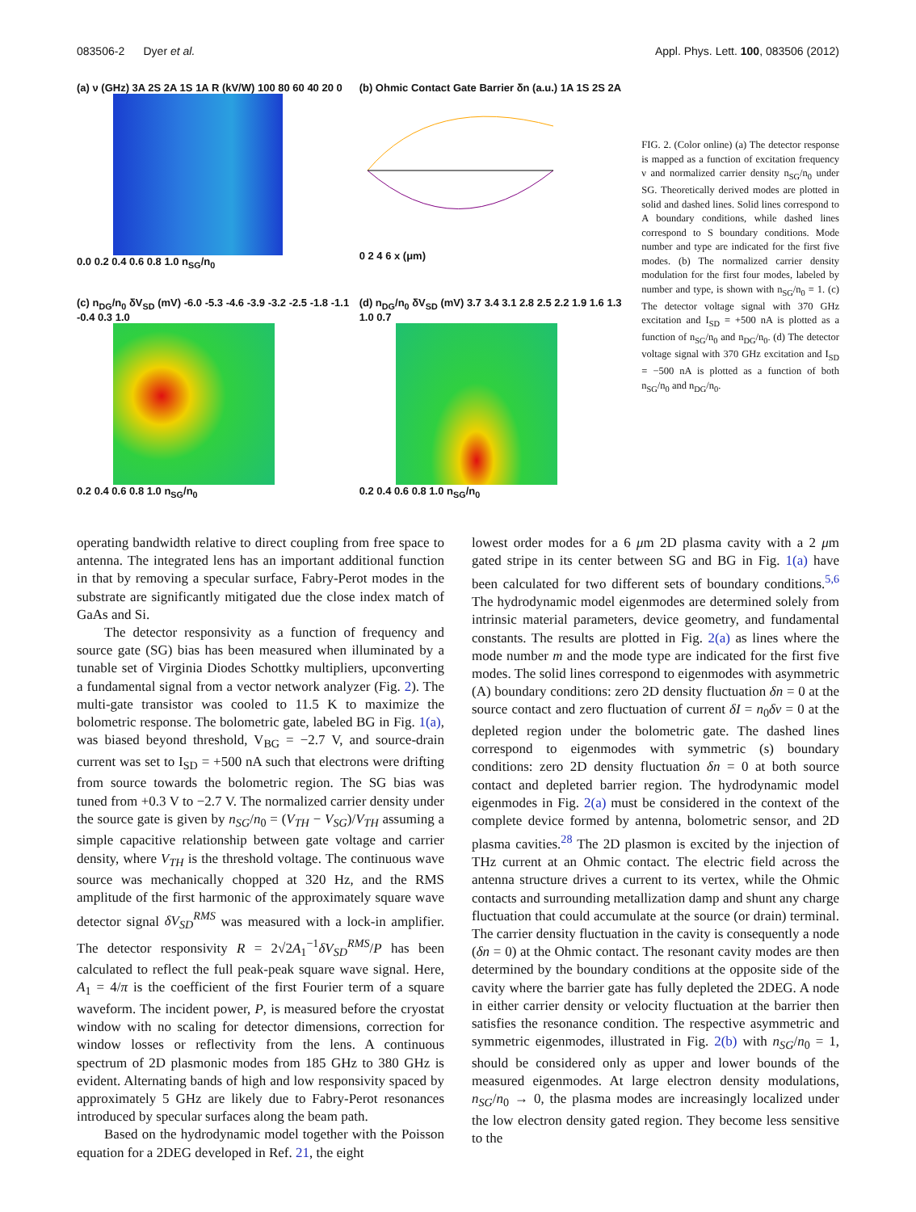083506-2 Dyer et al. Appl. Phys. Lett. 100, 083506 (2012)
(a) ν (GHz) 3A 2S 2A 1S 1A R (kV/W) 100 80 60 40 20 0
0.0 0.2 0.4 0.6 0.8 1.0 n<sub>SG</sub>/n<sub>0</sub>
(b) Ohmic Contact Gate Barrier δn (a.u.) 1A 1S 2S 2A
0 2 4 6 x (μm)
(c) n<sub>DG</sub>/n<sub>0</sub> δV<sub>SD</sub> (mV) -6.0 -5.3 -4.6 -3.9 -3.2 -2.5 -1.8 -1.1 -0.4 0.3 1.0
0.2 0.4 0.6 0.8 1.0 n<sub>SG</sub>/n<sub>0</sub>
(d) n<sub>DG</sub>/n<sub>0</sub> δV<sub>SD</sub> (mV) 3.7 3.4 3.1 2.8 2.5 2.2 1.9 1.6 1.3 1.0 0.7
0.2 0.4 0.6 0.8 1.0 n<sub>SG</sub>/n<sub>0</sub>
FIG. 2. (Color online) (a) The detector response is mapped as a function of excitation frequency ν and normalized carrier density n<sub>SG</sub>/n<sub>0</sub> under SG. Theoretically derived modes are plotted in solid and dashed lines. Solid lines correspond to A boundary conditions, while dashed lines correspond to S boundary conditions. Mode number and type are indicated for the first five modes. (b) The normalized carrier density modulation for the first four modes, labeled by number and type, is shown with n<sub>SG</sub>/n<sub>0</sub> = 1. (c) The detector voltage signal with 370 GHz excitation and I<sub>SD</sub> = +500 nA is plotted as a function of n<sub>SG</sub>/n<sub>0</sub> and n<sub>DG</sub>/n<sub>0</sub>. (d) The detector voltage signal with 370 GHz excitation and I<sub>SD</sub> = −500 nA is plotted as a function of both n<sub>SG</sub>/n<sub>0</sub> and n<sub>DG</sub>/n<sub>0</sub>.
operating bandwidth relative to direct coupling from free space to antenna. The integrated lens has an important additional function in that by removing a specular surface, Fabry-Perot modes in the substrate are significantly mitigated due the close index match of GaAs and Si.
The detector responsivity as a function of frequency and source gate (SG) bias has been measured when illuminated by a tunable set of Virginia Diodes Schottky multipliers, upconverting a fundamental signal from a vector network analyzer (Fig. 2). The multi-gate transistor was cooled to 11.5 K to maximize the bolometric response. The bolometric gate, labeled BG in Fig. 1(a), was biased beyond threshold, V<sub>BG</sub> = −2.7 V, and source-drain current was set to I<sub>SD</sub> = +500 nA such that electrons were drifting from source towards the bolometric region. The SG bias was tuned from +0.3 V to −2.7 V. The normalized carrier density under the source gate is given by n<sub>SG</sub>/n<sub>0</sub> = (V<sub>TH</sub> − V<sub>SG</sub>)/V<sub>TH</sub> assuming a simple capacitive relationship between gate voltage and carrier density, where V<sub>TH</sub> is the threshold voltage. The continuous wave source was mechanically chopped at 320 Hz, and the RMS amplitude of the first harmonic of the approximately square wave detector signal δV<sub>SD</sub><sup>RMS</sup> was measured with a lock-in amplifier. The detector responsivity R = 2√2A<sub>1</sub><sup>−1</sup>δV<sub>SD</sub><sup>RMS</sup>/P has been calculated to reflect the full peak-peak square wave signal. Here, A<sub>1</sub> = 4/π is the coefficient of the first Fourier term of a square waveform. The incident power, P, is measured before the cryostat window with no scaling for detector dimensions, correction for window losses or reflectivity from the lens. A continuous spectrum of 2D plasmonic modes from 185 GHz to 380 GHz is evident. Alternating bands of high and low responsivity spaced by approximately 5 GHz are likely due to Fabry-Perot resonances introduced by specular surfaces along the beam path.
Based on the hydrodynamic model together with the Poisson equation for a 2DEG developed in Ref. 21, the eight
lowest order modes for a 6 μm 2D plasma cavity with a 2 μm gated stripe in its center between SG and BG in Fig. 1(a) have been calculated for two different sets of boundary conditions.<sup>5,6</sup> The hydrodynamic model eigenmodes are determined solely from intrinsic material parameters, device geometry, and fundamental constants. The results are plotted in Fig. 2(a) as lines where the mode number m and the mode type are indicated for the first five modes. The solid lines correspond to eigenmodes with asymmetric (A) boundary conditions: zero 2D density fluctuation δn = 0 at the source contact and zero fluctuation of current δI = n<sub>0</sub>δv = 0 at the depleted region under the bolometric gate. The dashed lines correspond to eigenmodes with symmetric (s) boundary conditions: zero 2D density fluctuation δn = 0 at both source contact and depleted barrier region. The hydrodynamic model eigenmodes in Fig. 2(a) must be considered in the context of the complete device formed by antenna, bolometric sensor, and 2D plasma cavities.<sup>28</sup> The 2D plasmon is excited by the injection of THz current at an Ohmic contact. The electric field across the antenna structure drives a current to its vertex, while the Ohmic contacts and surrounding metallization damp and shunt any charge fluctuation that could accumulate at the source (or drain) terminal. The carrier density fluctuation in the cavity is consequently a node (δn = 0) at the Ohmic contact. The resonant cavity modes are then determined by the boundary conditions at the opposite side of the cavity where the barrier gate has fully depleted the 2DEG. A node in either carrier density or velocity fluctuation at the barrier then satisfies the resonance condition. The respective asymmetric and symmetric eigenmodes, illustrated in Fig. 2(b) with n<sub>SG</sub>/n<sub>0</sub> = 1, should be considered only as upper and lower bounds of the measured eigenmodes. At large electron density modulations, n<sub>SG</sub>/n<sub>0</sub> → 0, the plasma modes are increasingly localized under the low electron density gated region. They become less sensitive to the